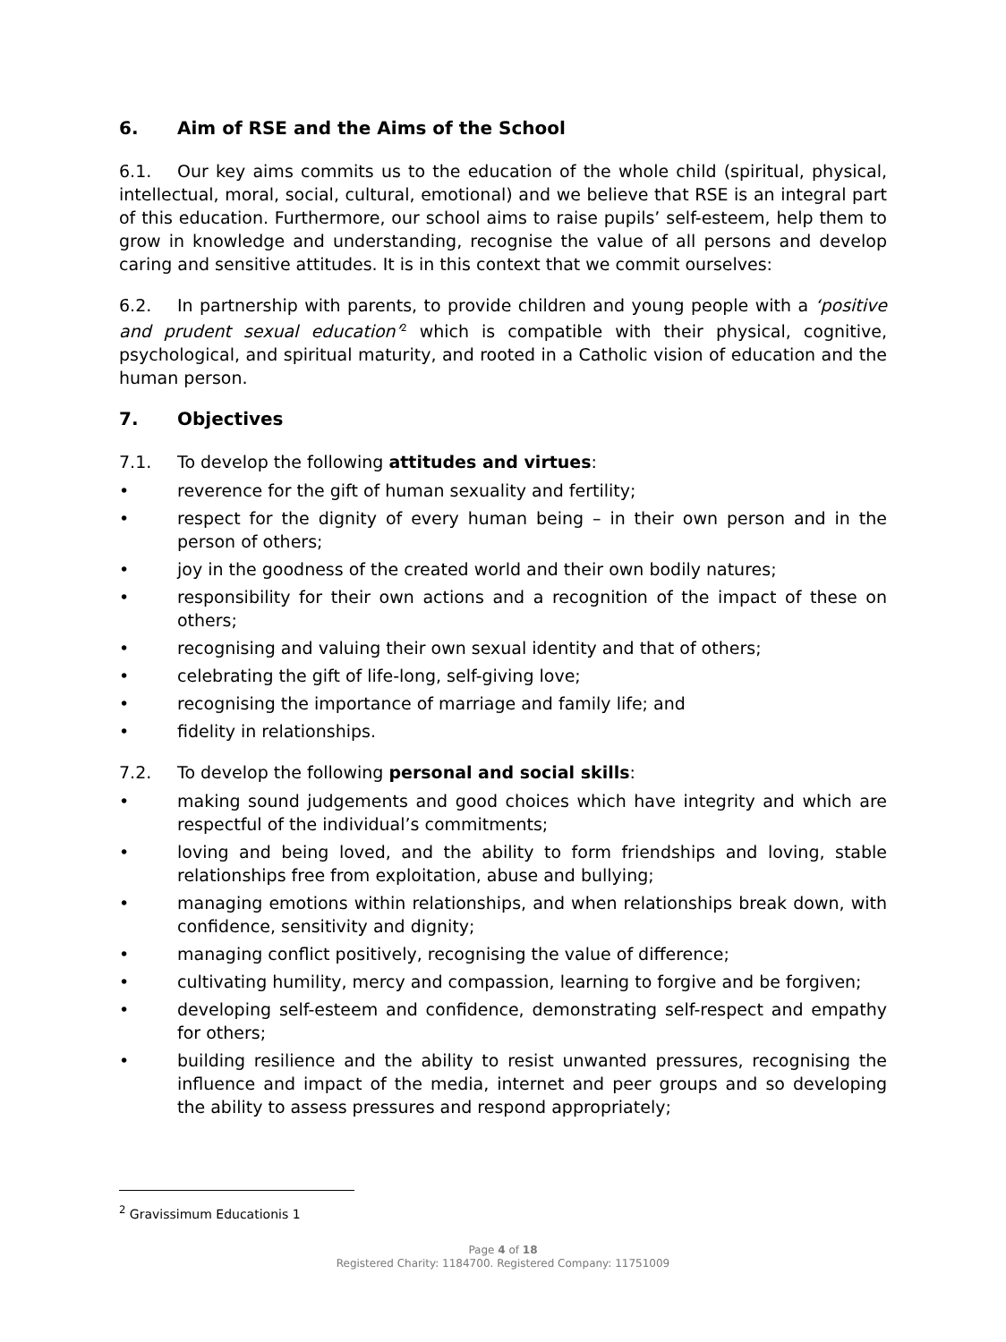6. Aim of RSE and the Aims of the School
6.1. Our key aims commits us to the education of the whole child (spiritual, physical, intellectual, moral, social, cultural, emotional) and we believe that RSE is an integral part of this education. Furthermore, our school aims to raise pupils’ self-esteem, help them to grow in knowledge and understanding, recognise the value of all persons and develop caring and sensitive attitudes. It is in this context that we commit ourselves:
6.2. In partnership with parents, to provide children and young people with a ‘positive and prudent sexual education’<sup>2</sup> which is compatible with their physical, cognitive, psychological, and spiritual maturity, and rooted in a Catholic vision of education and the human person.
7. Objectives
7.1. To develop the following attitudes and virtues:
• reverence for the gift of human sexuality and fertility;
• respect for the dignity of every human being – in their own person and in the person of others;
• joy in the goodness of the created world and their own bodily natures;
• responsibility for their own actions and a recognition of the impact of these on others;
• recognising and valuing their own sexual identity and that of others;
• celebrating the gift of life-long, self-giving love;
• recognising the importance of marriage and family life; and
• fidelity in relationships.
7.2. To develop the following personal and social skills:
• making sound judgements and good choices which have integrity and which are respectful of the individual’s commitments;
• loving and being loved, and the ability to form friendships and loving, stable relationships free from exploitation, abuse and bullying;
• managing emotions within relationships, and when relationships break down, with confidence, sensitivity and dignity;
• managing conflict positively, recognising the value of difference;
• cultivating humility, mercy and compassion, learning to forgive and be forgiven;
• developing self-esteem and confidence, demonstrating self-respect and empathy for others;
• building resilience and the ability to resist unwanted pressures, recognising the influence and impact of the media, internet and peer groups and so developing the ability to assess pressures and respond appropriately;
<sup>2</sup> Gravissimum Educationis 1
Page 4 of 18
Registered Charity: 1184700. Registered Company: 11751009